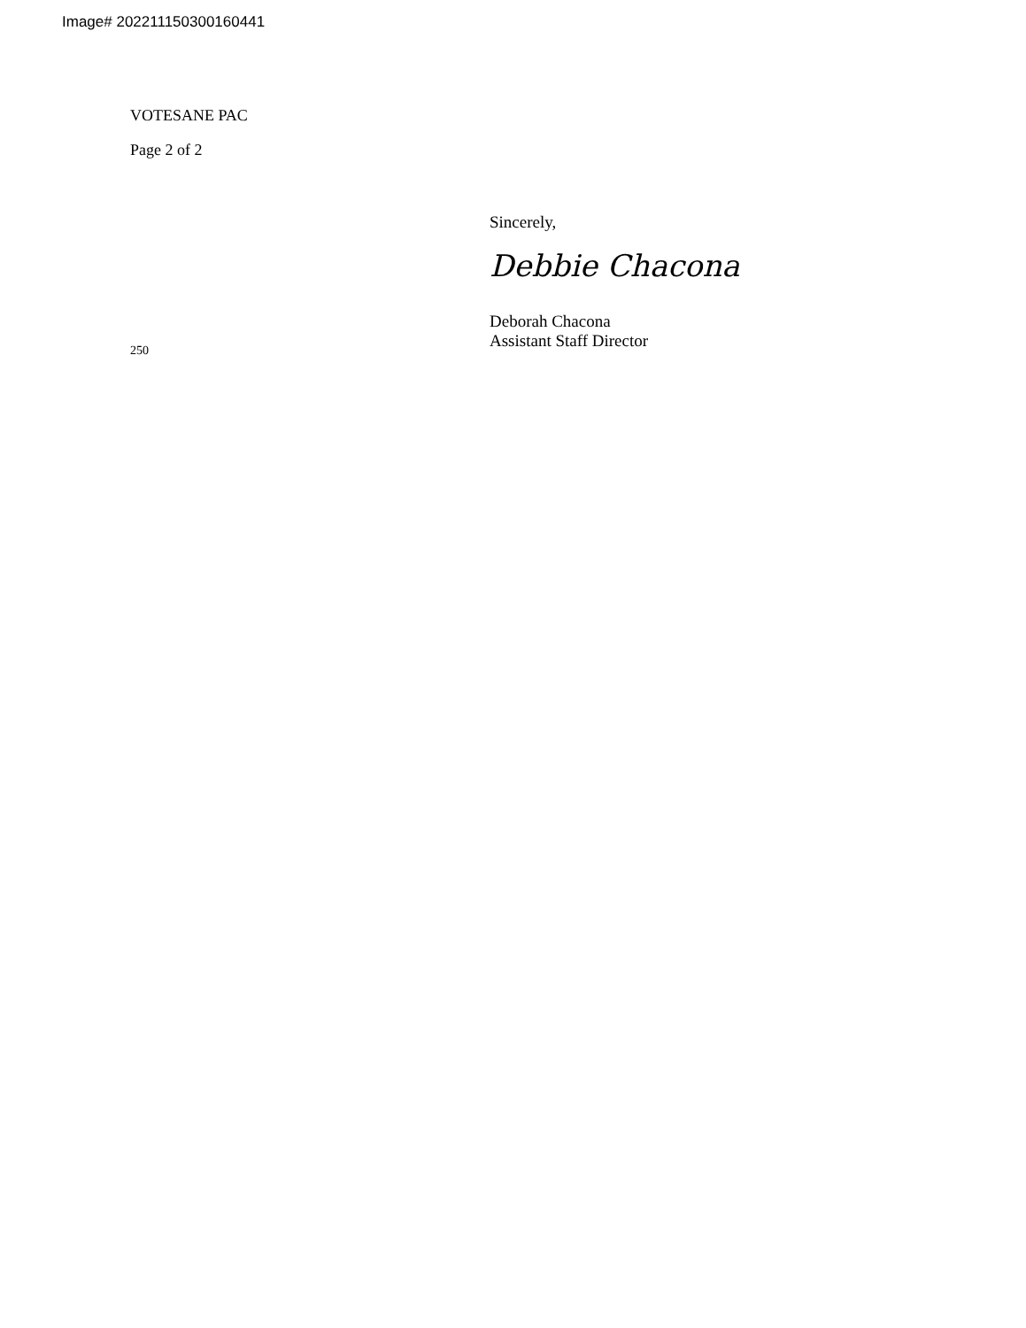Image# 202211150300160441
VOTESANE PAC
Page 2 of 2
Sincerely,
Debbie Chacona
Deborah Chacona
Assistant Staff Director
250